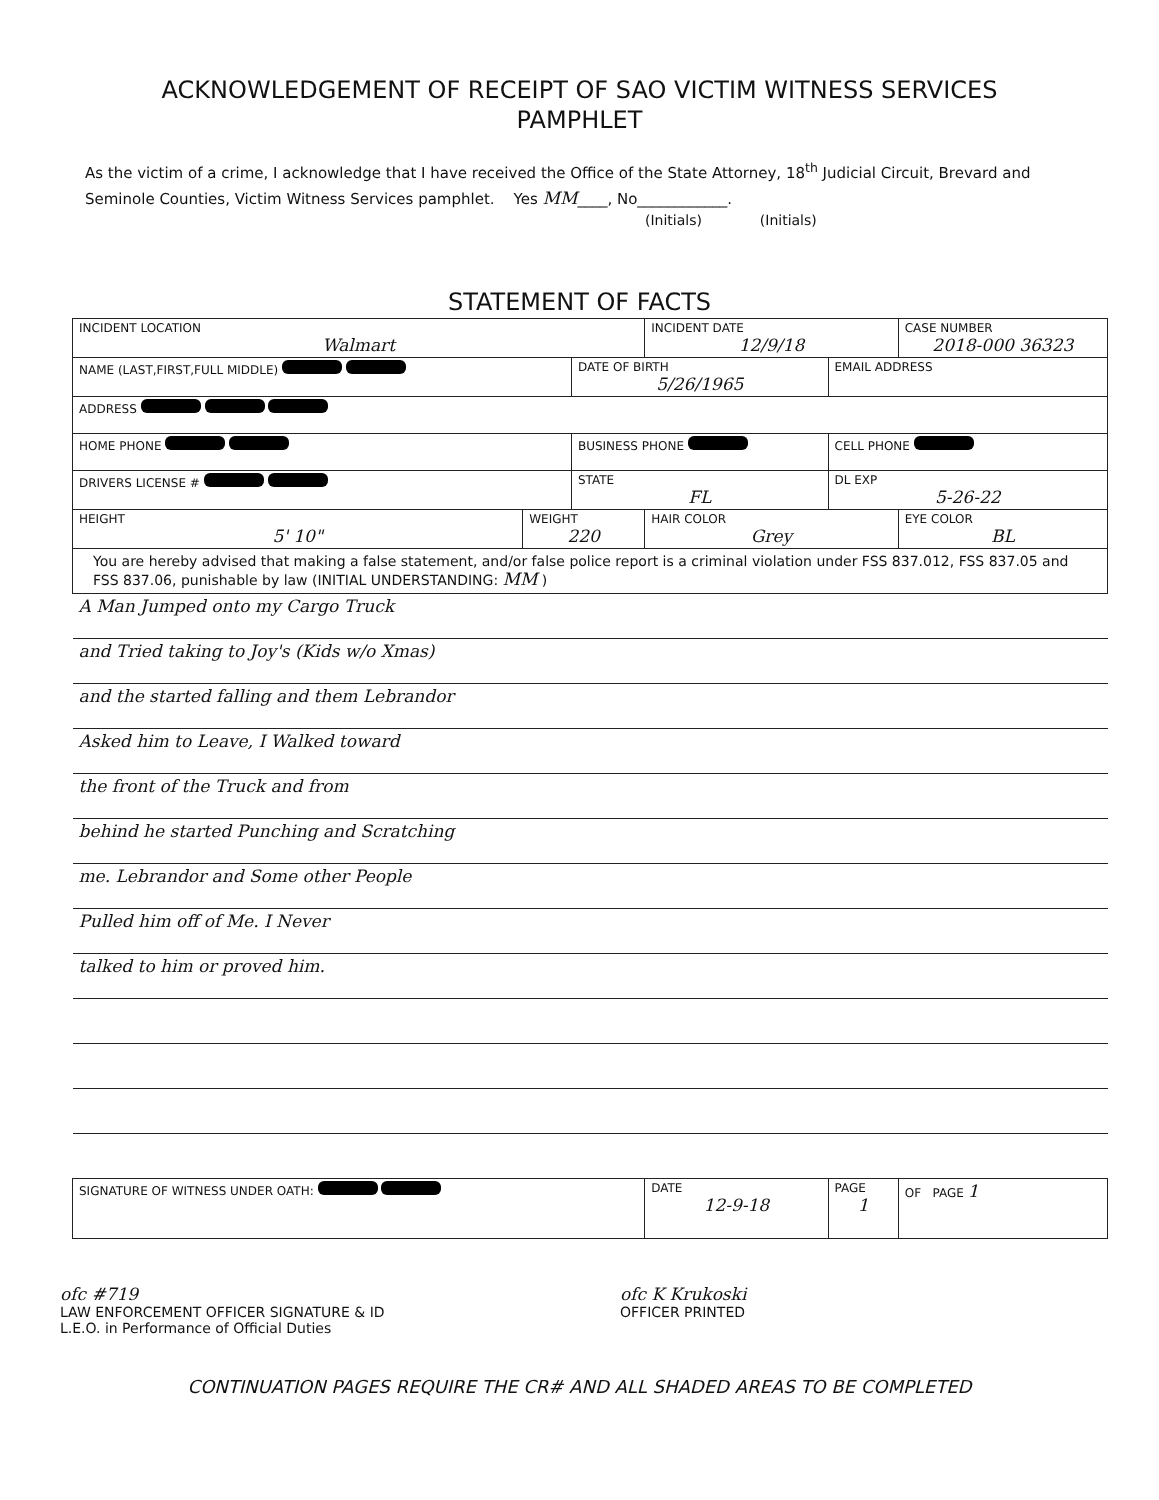ACKNOWLEDGEMENT OF RECEIPT OF SAO VICTIM WITNESS SERVICES
PAMPHLET
As the victim of a crime, I acknowledge that I have received the Office of the State Attorney, 18<sup>th</sup> Judicial Circuit, Brevard and Seminole Counties, Victim Witness Services pamphlet. Yes MM____, No____________.
(Initials) (Initials)
STATEMENT OF FACTS
| INCIDENT LOCATION Walmart | | | INCIDENT DATE 12/9/18 | | CASE NUMBER 2018-000 36323 |
| NAME (LAST,FIRST,FULL MIDDLE) | | DATE OF BIRTH 5/26/1965 | | EMAIL ADDRESS | |
| ADDRESS | | | | | |
| HOME PHONE | | BUSINESS PHONE | | CELL PHONE | |
| DRIVERS LICENSE # | | STATE FL | | DL EXP 5-26-22 | |
| HEIGHT 5' 10" | WEIGHT 220 | | HAIR COLOR Grey | | EYE COLOR BL |
| You are hereby advised that making a false statement, and/or false police report is a criminal violation under FSS 837.012, FSS 837.05 and FSS 837.06, punishable by law (INITIAL UNDERSTANDING: MM ) | | | | | |
| A Man Jumped onto my Cargo Truck | | | | | |
| and Tried taking to Joy's (Kids w/o Xmas) | | | | | |
| and the started falling and them Lebrandor | | | | | |
| Asked him to Leave, I Walked toward | | | | | |
| the front of the Truck and from | | | | | |
| behind he started Punching and Scratching | | | | | |
| me. Lebrandor and Some other People | | | | | |
| Pulled him off of Me. I Never | | | | | |
| talked to him or proved him. | | | | | |
| SIGNATURE OF WITNESS UNDER OATH: | | | DATE 12-9-18 | PAGE 1 | OF PAGE 1 |
ofc #719
LAW ENFORCEMENT OFFICER SIGNATURE & ID
L.E.O. in Performance of Official Duties
ofc K Krukoski
OFFICER PRINTED
CONTINUATION PAGES REQUIRE THE CR# AND ALL SHADED AREAS TO BE COMPLETED